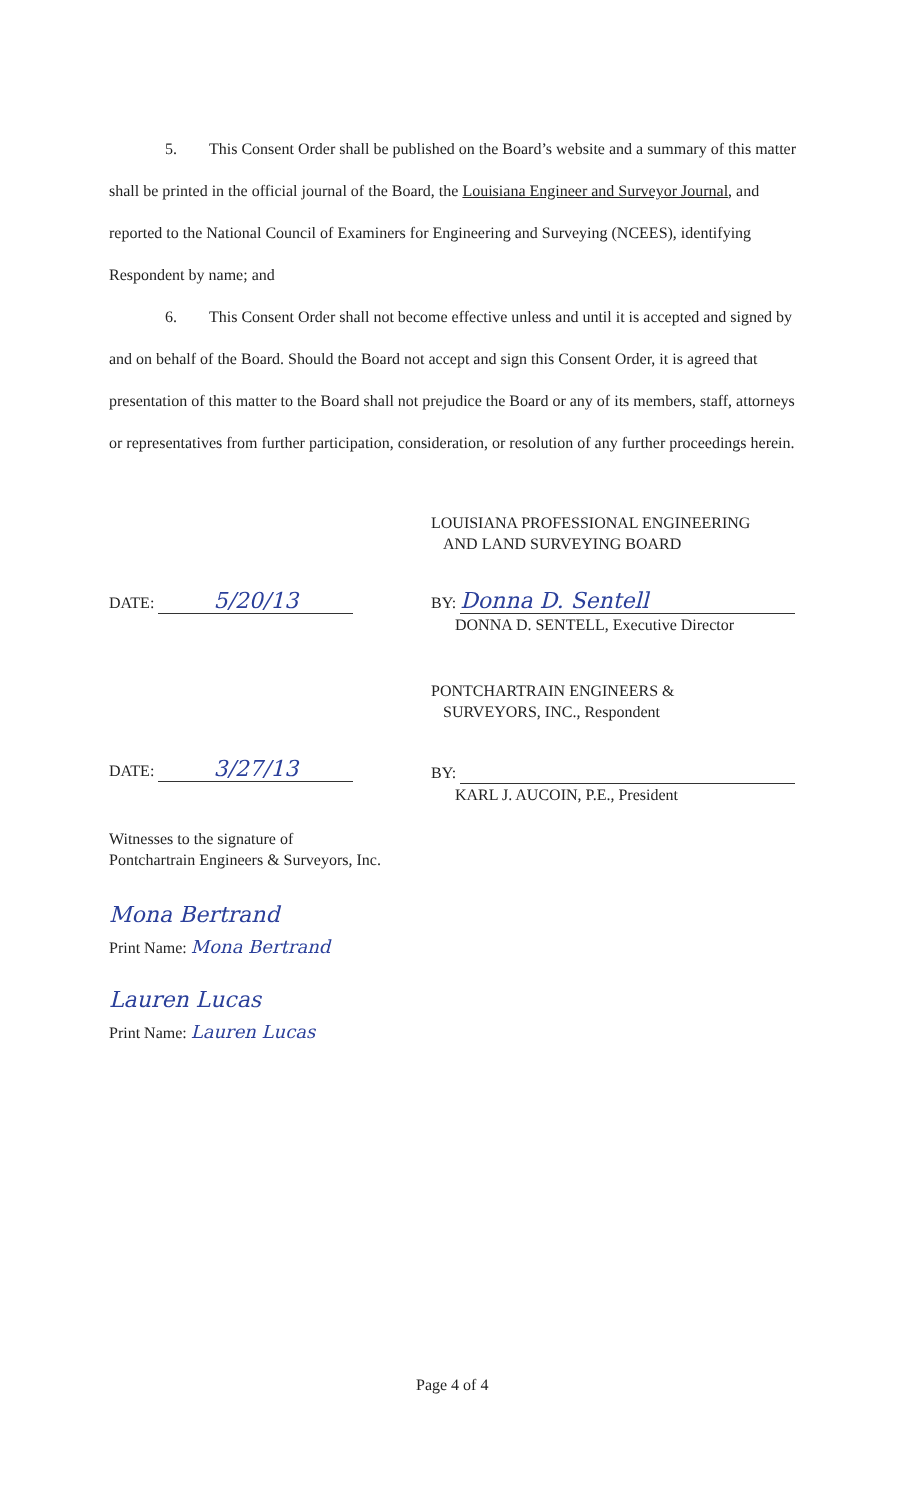5. This Consent Order shall be published on the Board’s website and a summary of this matter shall be printed in the official journal of the Board, the Louisiana Engineer and Surveyor Journal, and reported to the National Council of Examiners for Engineering and Surveying (NCEES), identifying Respondent by name; and
6. This Consent Order shall not become effective unless and until it is accepted and signed by and on behalf of the Board. Should the Board not accept and sign this Consent Order, it is agreed that presentation of this matter to the Board shall not prejudice the Board or any of its members, staff, attorneys or representatives from further participation, consideration, or resolution of any further proceedings herein.
LOUISIANA PROFESSIONAL ENGINEERING
AND LAND SURVEYING BOARD
DATE: 5/20/13
BY: Donna D. Sentell
DONNA D. SENTELL, Executive Director
PONTCHARTRAIN ENGINEERS &
SURVEYORS, INC., Respondent
DATE: 3/27/13
BY:
KARL J. AUCOIN, P.E., President
Witnesses to the signature of
Pontchartrain Engineers & Surveyors, Inc.
Mona Bertrand
Print Name: Mona Bertrand
Lauren Lucas
Print Name: Lauren Lucas
Page 4 of 4